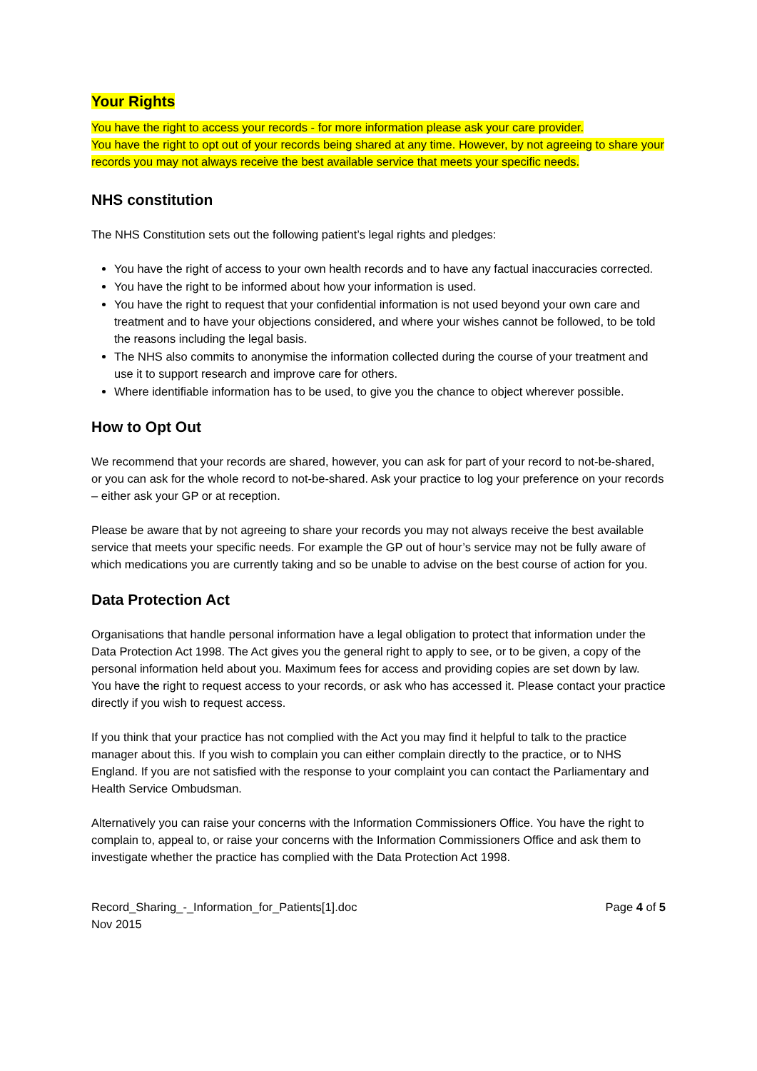Your Rights
You have the right to access your records - for more information please ask your care provider.
You have the right to opt out of your records being shared at any time. However, by not agreeing to share your records you may not always receive the best available service that meets your specific needs.
NHS constitution
The NHS Constitution sets out the following patient’s legal rights and pledges:
You have the right of access to your own health records and to have any factual inaccuracies corrected.
You have the right to be informed about how your information is used.
You have the right to request that your confidential information is not used beyond your own care and treatment and to have your objections considered, and where your wishes cannot be followed, to be told the reasons including the legal basis.
The NHS also commits to anonymise the information collected during the course of your treatment and use it to support research and improve care for others.
Where identifiable information has to be used, to give you the chance to object wherever possible.
How to Opt Out
We recommend that your records are shared, however, you can ask for part of your record to not-be-shared, or you can ask for the whole record to not-be-shared. Ask your practice to log your preference on your records – either ask your GP or at reception.
Please be aware that by not agreeing to share your records you may not always receive the best available service that meets your specific needs. For example the GP out of hour’s service may not be fully aware of which medications you are currently taking and so be unable to advise on the best course of action for you.
Data Protection Act
Organisations that handle personal information have a legal obligation to protect that information under the Data Protection Act 1998. The Act gives you the general right to apply to see, or to be given, a copy of the personal information held about you. Maximum fees for access and providing copies are set down by law.
You have the right to request access to your records, or ask who has accessed it. Please contact your practice directly if you wish to request access.
If you think that your practice has not complied with the Act you may find it helpful to talk to the practice manager about this. If you wish to complain you can either complain directly to the practice, or to NHS England. If you are not satisfied with the response to your complaint you can contact the Parliamentary and Health Service Ombudsman.
Alternatively you can raise your concerns with the Information Commissioners Office. You have the right to complain to, appeal to, or raise your concerns with the Information Commissioners Office and ask them to investigate whether the practice has complied with the Data Protection Act 1998.
Record_Sharing_-_Information_for_Patients[1].doc
Nov 2015
Page 4 of 5